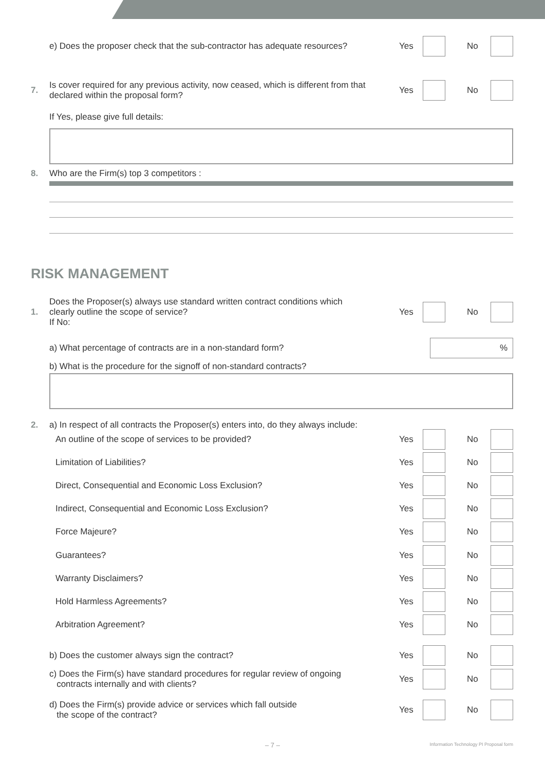e) Does the proposer check that the sub-contractor has adequate resources?
Yes
No
7.
Is cover required for any previous activity, now ceased, which is different from that
declared within the proposal form?
Yes
No
If Yes, please give full details:
8.
Who are the Firm(s) top 3 competitors :
RISK MANAGEMENT
1.
Does the Proposer(s) always use standard written contract conditions which
clearly outline the scope of service?
If No:
Yes
No
a) What percentage of contracts are in a non-standard form?
%
b) What is the procedure for the signoff of non-standard contracts?
2.
a) In respect of all contracts the Proposer(s) enters into, do they always include:
An outline of the scope of services to be provided?
Yes
No
Limitation of Liabilities?
Yes
No
Direct, Consequential and Economic Loss Exclusion?
Yes
No
Indirect, Consequential and Economic Loss Exclusion?
Yes
No
Force Majeure?
Yes
No
Guarantees?
Yes
No
Warranty Disclaimers?
Yes
No
Hold Harmless Agreements?
Yes
No
Arbitration Agreement?
Yes
No
b) Does the customer always sign the contract?
Yes
No
c) Does the Firm(s) have standard procedures for regular review of ongoing
contracts internally and with clients?
Yes
No
d) Does the Firm(s) provide advice or services which fall outside
the scope of the contract?
Yes
No
– 7 –
Information Technology PI Proposal form